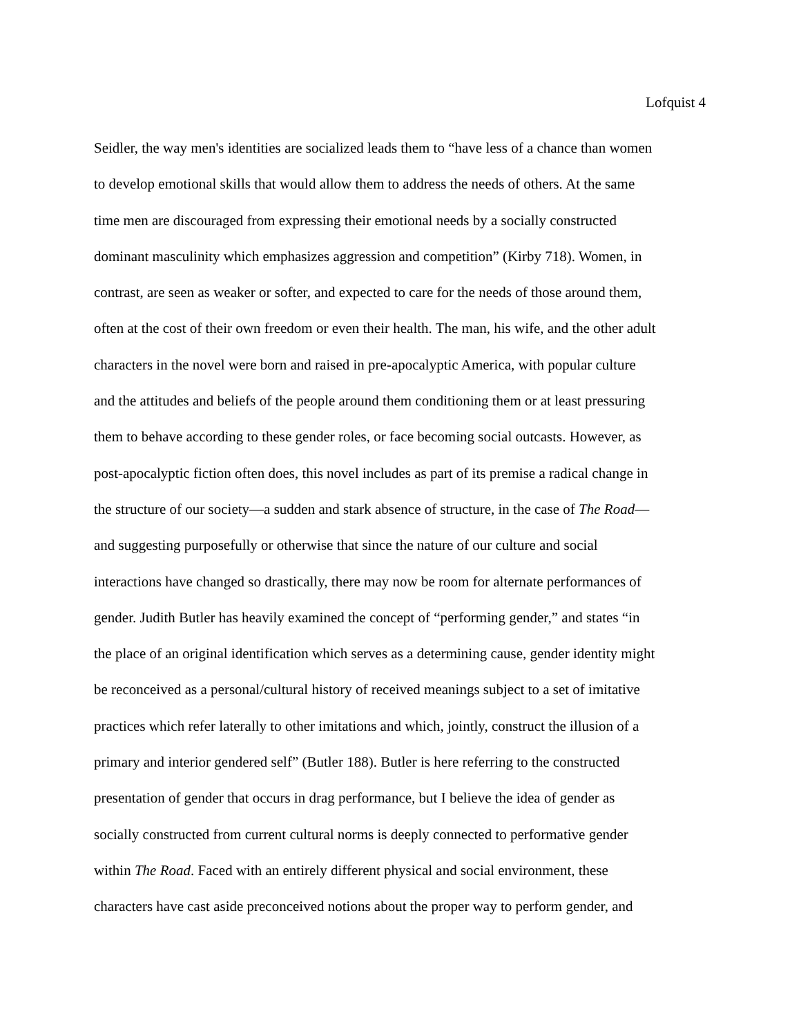Lofquist 4
Seidler, the way men's identities are socialized leads them to “have less of a chance than women
to develop emotional skills that would allow them to address the needs of others. At the same
time men are discouraged from expressing their emotional needs by a socially constructed
dominant masculinity which emphasizes aggression and competition” (Kirby 718). Women, in
contrast, are seen as weaker or softer, and expected to care for the needs of those around them,
often at the cost of their own freedom or even their health. The man, his wife, and the other adult
characters in the novel were born and raised in pre-apocalyptic America, with popular culture
and the attitudes and beliefs of the people around them conditioning them or at least pressuring
them to behave according to these gender roles, or face becoming social outcasts. However, as
post-apocalyptic fiction often does, this novel includes as part of its premise a radical change in
the structure of our society—a sudden and stark absence of structure, in the case of The Road—
and suggesting purposefully or otherwise that since the nature of our culture and social
interactions have changed so drastically, there may now be room for alternate performances of
gender. Judith Butler has heavily examined the concept of “performing gender,” and states “in
the place of an original identification which serves as a determining cause, gender identity might
be reconceived as a personal/cultural history of received meanings subject to a set of imitative
practices which refer laterally to other imitations and which, jointly, construct the illusion of a
primary and interior gendered self” (Butler 188). Butler is here referring to the constructed
presentation of gender that occurs in drag performance, but I believe the idea of gender as
socially constructed from current cultural norms is deeply connected to performative gender
within The Road. Faced with an entirely different physical and social environment, these
characters have cast aside preconceived notions about the proper way to perform gender, and